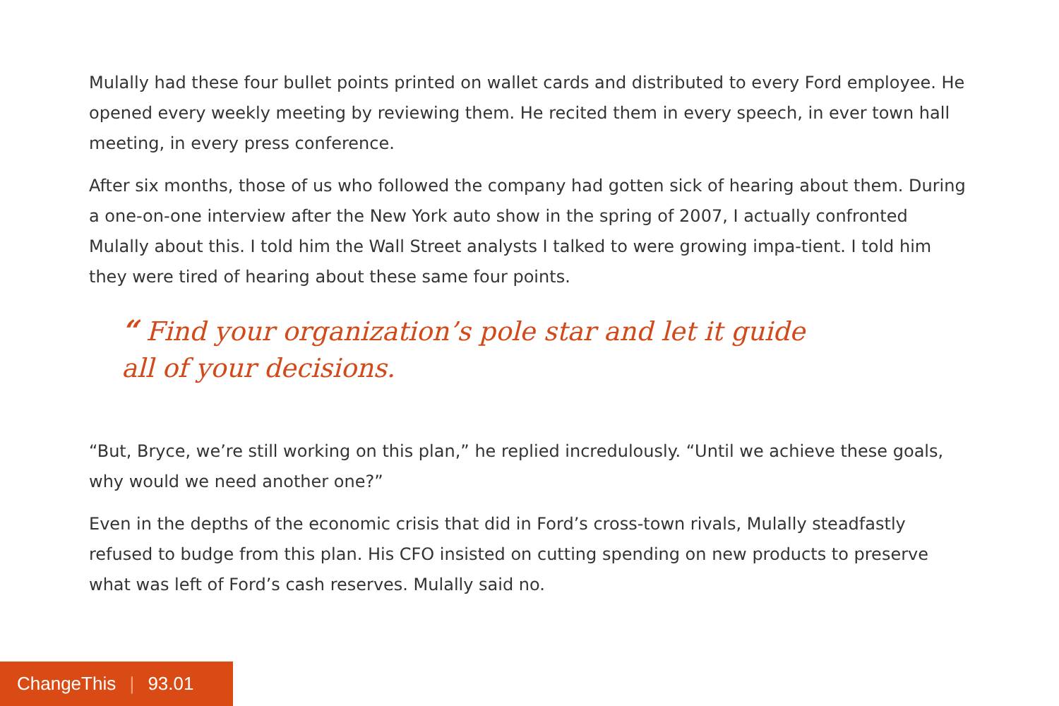Mulally had these four bullet points printed on wallet cards and distributed to every Ford employee. He opened every weekly meeting by reviewing them. He recited them in every speech, in ever town hall meeting, in every press conference.
After six months, those of us who followed the company had gotten sick of hearing about them. During a one-on-one interview after the New York auto show in the spring of 2007, I actually confronted Mulally about this. I told him the Wall Street analysts I talked to were growing impa-tient. I told him they were tired of hearing about these same four points.
“ Find your organization’s pole star and let it guide
all of your decisions.
“But, Bryce, we’re still working on this plan,” he replied incredulously. “Until we achieve these goals, why would we need another one?”
Even in the depths of the economic crisis that did in Ford’s cross-town rivals, Mulally steadfastly refused to budge from this plan. His CFO insisted on cutting spending on new products to preserve what was left of Ford’s cash reserves. Mulally said no.
ChangeThis | 93.01